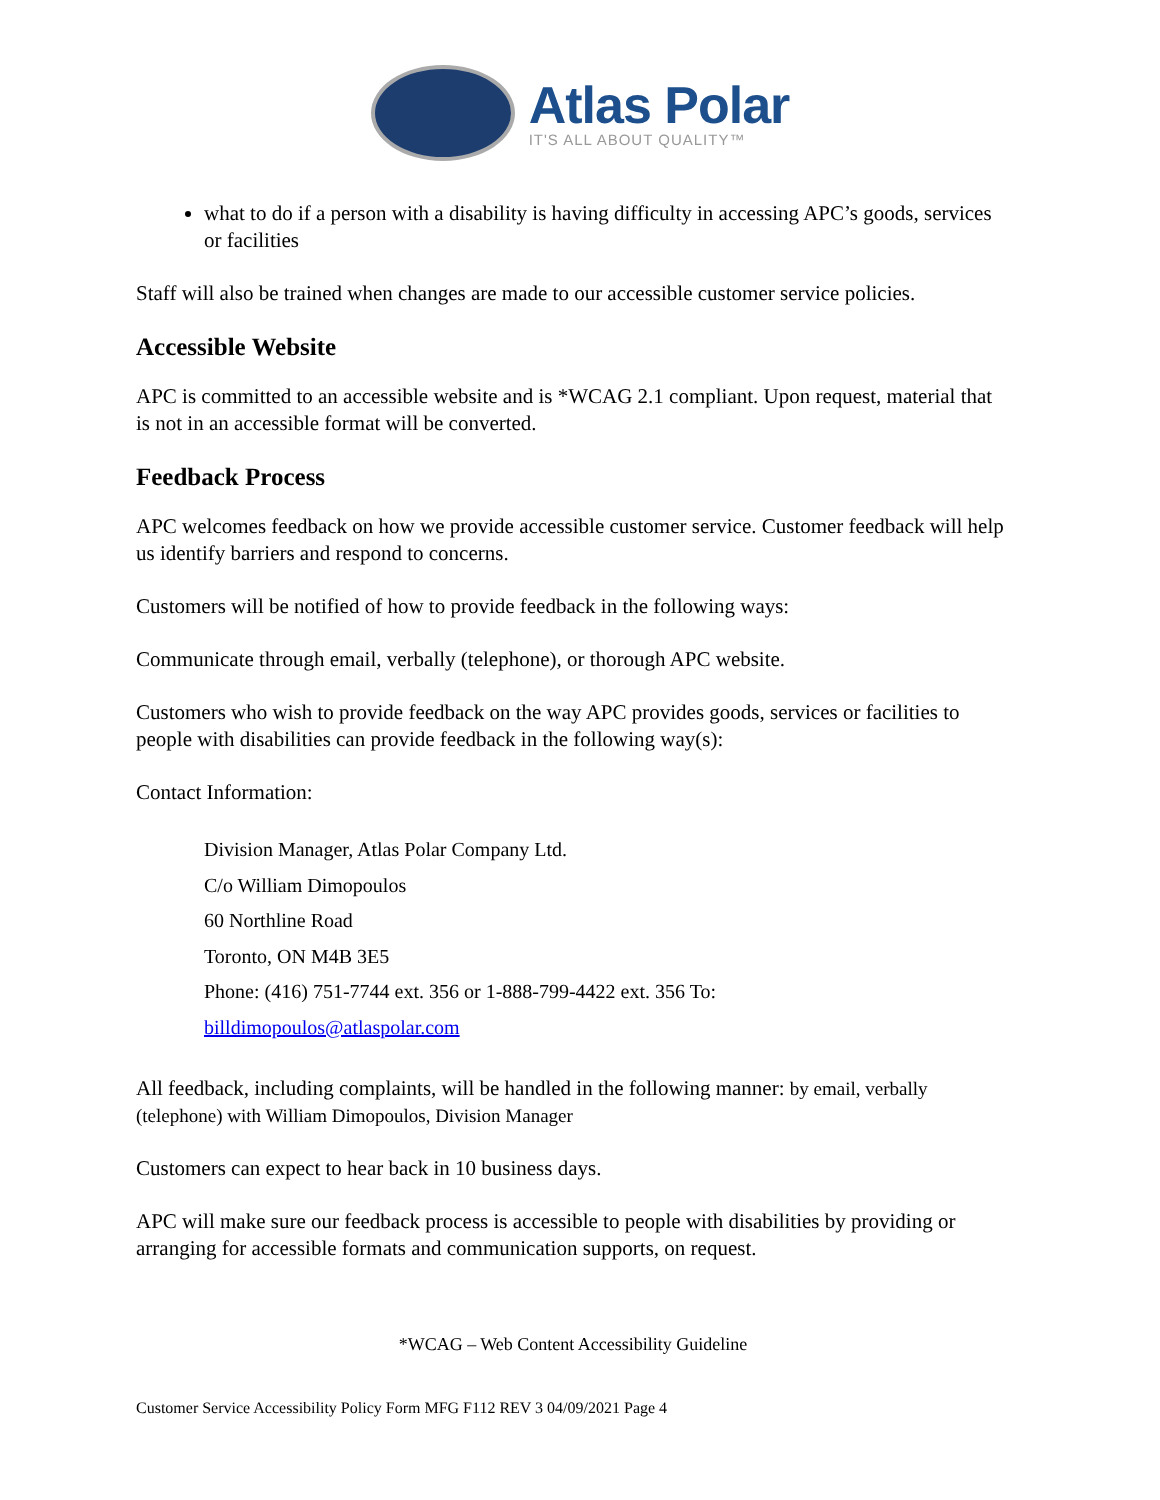Atlas Polar
IT'S ALL ABOUT QUALITY™
what to do if a person with a disability is having difficulty in accessing APC’s goods, services or facilities
Staff will also be trained when changes are made to our accessible customer service policies.
Accessible Website
APC is committed to an accessible website and is *WCAG 2.1 compliant. Upon request, material that is not in an accessible format will be converted.
Feedback Process
APC welcomes feedback on how we provide accessible customer service. Customer feedback will help us identify barriers and respond to concerns.
Customers will be notified of how to provide feedback in the following ways:
Communicate through email, verbally (telephone), or thorough APC website.
Customers who wish to provide feedback on the way APC provides goods, services or facilities to people with disabilities can provide feedback in the following way(s):
Contact Information:
Division Manager, Atlas Polar Company Ltd.
C/o William Dimopoulos
60 Northline Road
Toronto, ON M4B 3E5
Phone: (416) 751-7744 ext. 356 or 1-888-799-4422 ext. 356 To:
billdimopoulos@atlaspolar.com
All feedback, including complaints, will be handled in the following manner: by email, verbally (telephone) with William Dimopoulos, Division Manager
Customers can expect to hear back in 10 business days.
APC will make sure our feedback process is accessible to people with disabilities by providing or arranging for accessible formats and communication supports, on request.
*WCAG – Web Content Accessibility Guideline
Customer Service Accessibility Policy Form MFG F112 REV 3 04/09/2021 Page 4